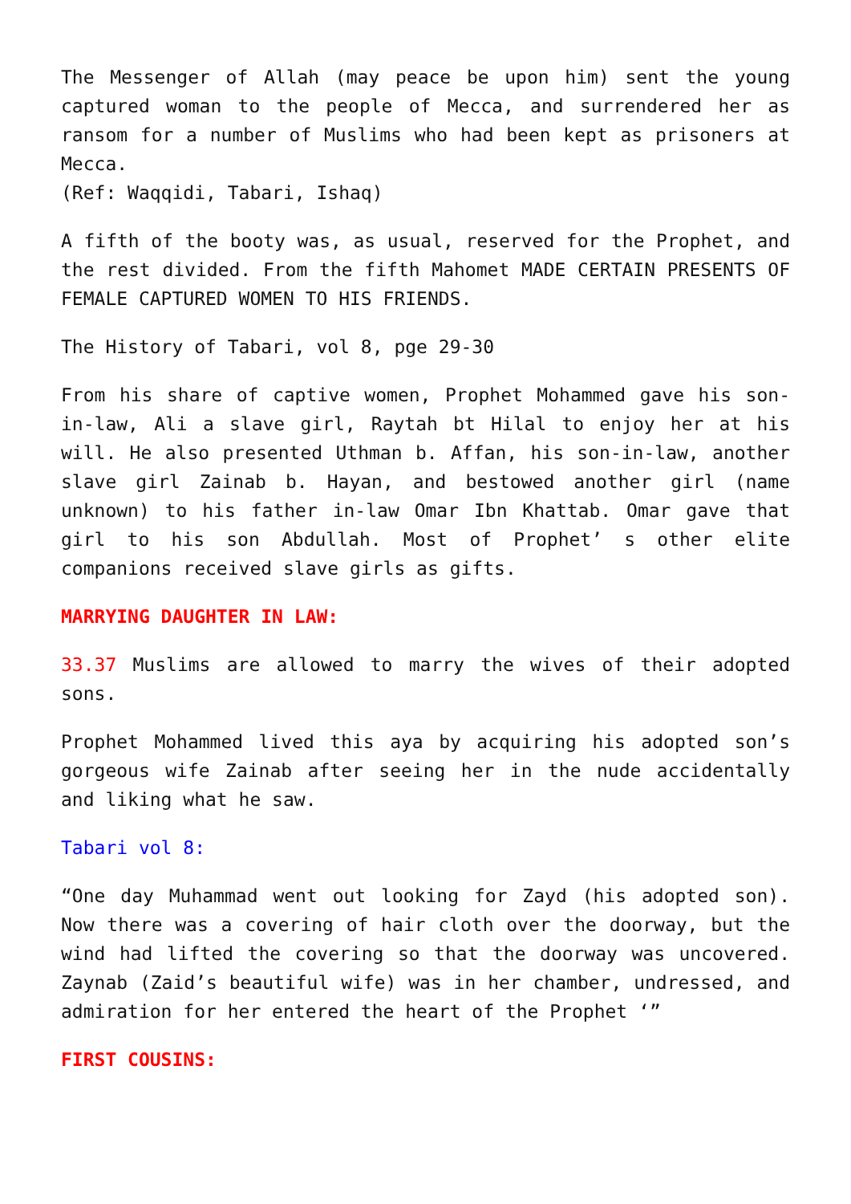The Messenger of Allah (may peace be upon him) sent the young captured woman to the people of Mecca, and surrendered her as ransom for a number of Muslims who had been kept as prisoners at Mecca.
(Ref: Waqqidi, Tabari, Ishaq)
A fifth of the booty was, as usual, reserved for the Prophet, and the rest divided. From the fifth Mahomet MADE CERTAIN PRESENTS OF FEMALE CAPTURED WOMEN TO HIS FRIENDS.
The History of Tabari, vol 8, pge 29-30
From his share of captive women, Prophet Mohammed gave his son-in-law, Ali a slave girl, Raytah bt Hilal to enjoy her at his will. He also presented Uthman b. Affan, his son-in-law, another slave girl Zainab b. Hayan, and bestowed another girl (name unknown) to his father in-law Omar Ibn Khattab. Omar gave that girl to his son Abdullah. Most of Prophet’ s other elite companions received slave girls as gifts.
MARRYING DAUGHTER IN LAW:
33.37 Muslims are allowed to marry the wives of their adopted sons.
Prophet Mohammed lived this aya by acquiring his adopted son’s gorgeous wife Zainab after seeing her in the nude accidentally and liking what he saw.
Tabari vol 8:
“One day Muhammad went out looking for Zayd (his adopted son). Now there was a covering of hair cloth over the doorway, but the wind had lifted the covering so that the doorway was uncovered. Zaynab (Zaid’s beautiful wife) was in her chamber, undressed, and admiration for her entered the heart of the Prophet ‘”
FIRST COUSINS: